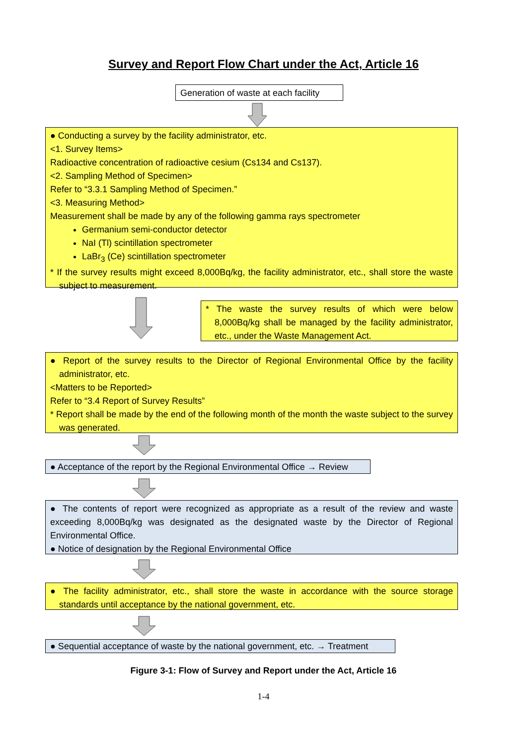Survey and Report Flow Chart under the Act, Article 16
Generation of waste at each facility
● Conducting a survey by the facility administrator, etc.
<1. Survey Items>
Radioactive concentration of radioactive cesium (Cs134 and Cs137).
<2. Sampling Method of Specimen>
Refer to “3.3.1 Sampling Method of Specimen.”
<3. Measuring Method>
Measurement shall be made by any of the following gamma rays spectrometer
Germanium semi-conductor detector
NaI (Tl) scintillation spectrometer
LaBr<sub>3</sub> (Ce) scintillation spectrometer
* If the survey results might exceed 8,000Bq/kg, the facility administrator, etc., shall store the waste subject to measurement.
* The waste the survey results of which were below 8,000Bq/kg shall be managed by the facility administrator, etc., under the Waste Management Act.
● Report of the survey results to the Director of Regional Environmental Office by the facility administrator, etc.
<Matters to be Reported>
Refer to “3.4 Report of Survey Results”
* Report shall be made by the end of the following month of the month the waste subject to the survey was generated.
● Acceptance of the report by the Regional Environmental Office → Review
● The contents of report were recognized as appropriate as a result of the review and waste exceeding 8,000Bq/kg was designated as the designated waste by the Director of Regional Environmental Office.
● Notice of designation by the Regional Environmental Office
● The facility administrator, etc., shall store the waste in accordance with the source storage standards until acceptance by the national government, etc.
● Sequential acceptance of waste by the national government, etc. → Treatment
Figure 3-1: Flow of Survey and Report under the Act, Article 16
1-4